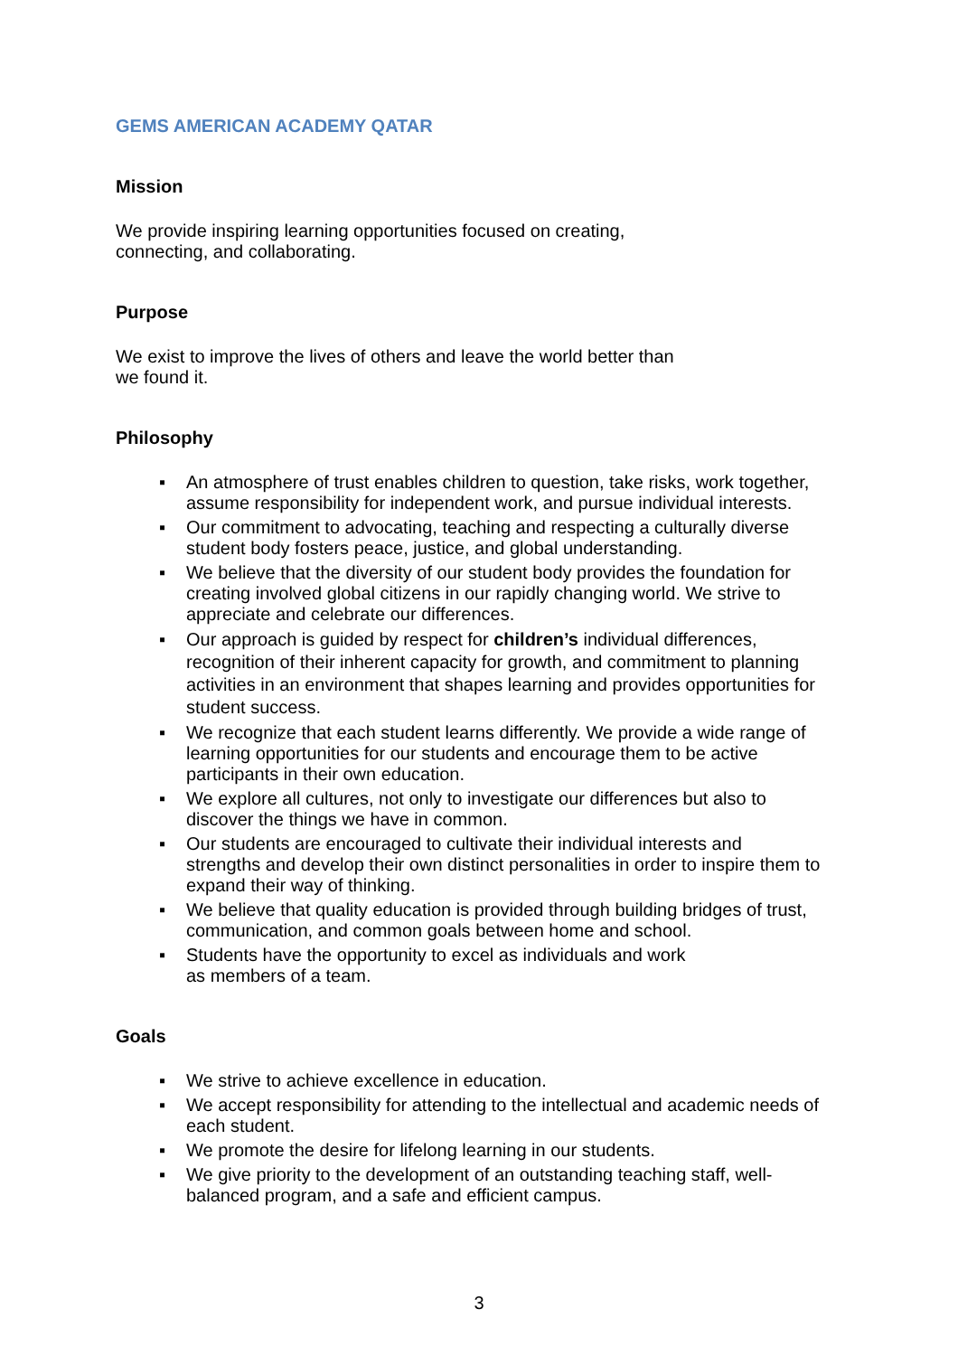GEMS AMERICAN ACADEMY QATAR
Mission
We provide inspiring learning opportunities focused on creating,
connecting, and collaborating.
Purpose
We exist to improve the lives of others and leave the world better than
we found it.
Philosophy
▪ An atmosphere of trust enables children to question, take risks, work together, assume responsibility for independent work, and pursue individual interests.
▪ Our commitment to advocating, teaching and respecting a culturally diverse student body fosters peace, justice, and global understanding.
▪ We believe that the diversity of our student body provides the foundation for creating involved global citizens in our rapidly changing world. We strive to appreciate and celebrate our differences.
▪ Our approach is guided by respect for children’s individual differences, recognition of their inherent capacity for growth, and commitment to planning activities in an environment that shapes learning and provides opportunities for student success.
▪ We recognize that each student learns differently. We provide a wide range of learning opportunities for our students and encourage them to be active participants in their own education.
▪ We explore all cultures, not only to investigate our differences but also to discover the things we have in common.
▪ Our students are encouraged to cultivate their individual interests and strengths and develop their own distinct personalities in order to inspire them to expand their way of thinking.
▪ We believe that quality education is provided through building bridges of trust, communication, and common goals between home and school.
▪ Students have the opportunity to excel as individuals and work
as members of a team.
Goals
▪ We strive to achieve excellence in education.
▪ We accept responsibility for attending to the intellectual and academic needs of each student.
▪ We promote the desire for lifelong learning in our students.
▪ We give priority to the development of an outstanding teaching staff, well-balanced program, and a safe and efficient campus.
3